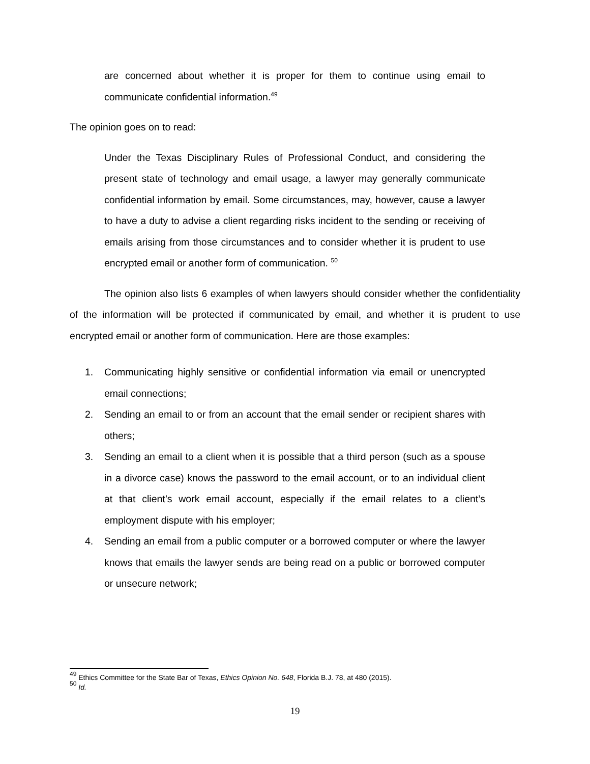are concerned about whether it is proper for them to continue using email to communicate confidential information.<sup>49</sup>
The opinion goes on to read:
Under the Texas Disciplinary Rules of Professional Conduct, and considering the present state of technology and email usage, a lawyer may generally communicate confidential information by email. Some circumstances, may, however, cause a lawyer to have a duty to advise a client regarding risks incident to the sending or receiving of emails arising from those circumstances and to consider whether it is prudent to use encrypted email or another form of communication. <sup>50</sup>
The opinion also lists 6 examples of when lawyers should consider whether the confidentiality of the information will be protected if communicated by email, and whether it is prudent to use encrypted email or another form of communication. Here are those examples:
1. Communicating highly sensitive or confidential information via email or unencrypted email connections;
2. Sending an email to or from an account that the email sender or recipient shares with others;
3. Sending an email to a client when it is possible that a third person (such as a spouse in a divorce case) knows the password to the email account, or to an individual client at that client’s work email account, especially if the email relates to a client’s employment dispute with his employer;
4. Sending an email from a public computer or a borrowed computer or where the lawyer knows that emails the lawyer sends are being read on a public or borrowed computer or unsecure network;
<sup>49</sup> Ethics Committee for the State Bar of Texas, Ethics Opinion No. 648, Florida B.J. 78, at 480 (2015).
<sup>50</sup> Id.
19